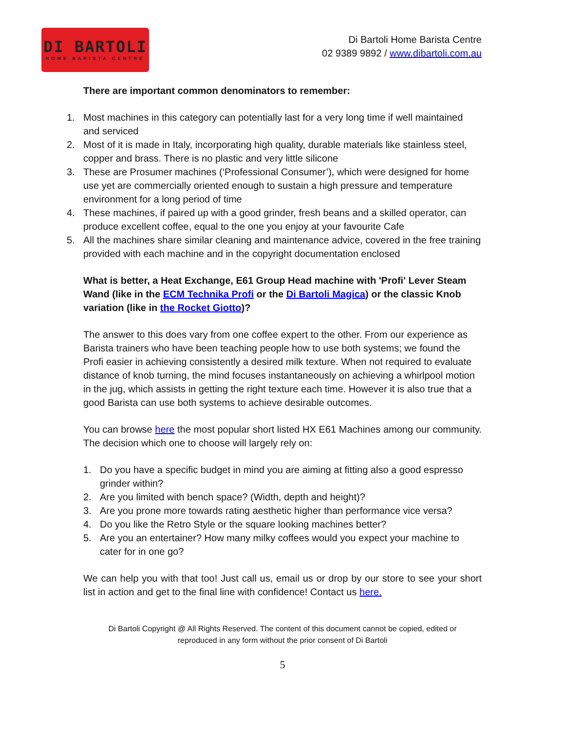DI BARTOLI
HOME BARISTA CENTRE
Di Bartoli Home Barista Centre
02 9389 9892 / www.dibartoli.com.au
There are important common denominators to remember:
1. Most machines in this category can potentially last for a very long time if well maintained and serviced
2. Most of it is made in Italy, incorporating high quality, durable materials like stainless steel, copper and brass. There is no plastic and very little silicone
3. These are Prosumer machines (‘Professional Consumer’), which were designed for home use yet are commercially oriented enough to sustain a high pressure and temperature environment for a long period of time
4. These machines, if paired up with a good grinder, fresh beans and a skilled operator, can produce excellent coffee, equal to the one you enjoy at your favourite Cafe
5. All the machines share similar cleaning and maintenance advice, covered in the free training provided with each machine and in the copyright documentation enclosed
What is better, a Heat Exchange, E61 Group Head machine with 'Profi' Lever Steam Wand (like in the ECM Technika Profi or the Di Bartoli Magica) or the classic Knob variation (like in the Rocket Giotto)?
The answer to this does vary from one coffee expert to the other. From our experience as Barista trainers who have been teaching people how to use both systems; we found the Profi easier in achieving consistently a desired milk texture. When not required to evaluate distance of knob turning, the mind focuses instantaneously on achieving a whirlpool motion in the jug, which assists in getting the right texture each time. However it is also true that a good Barista can use both systems to achieve desirable outcomes.
You can browse here the most popular short listed HX E61 Machines among our community. The decision which one to choose will largely rely on:
1. Do you have a specific budget in mind you are aiming at fitting also a good espresso grinder within?
2. Are you limited with bench space? (Width, depth and height)?
3. Are you prone more towards rating aesthetic higher than performance vice versa?
4. Do you like the Retro Style or the square looking machines better?
5. Are you an entertainer? How many milky coffees would you expect your machine to cater for in one go?
We can help you with that too! Just call us, email us or drop by our store to see your short list in action and get to the final line with confidence! Contact us here.
Di Bartoli Copyright @ All Rights Reserved. The content of this document cannot be copied, edited or
reproduced in any form without the prior consent of Di Bartoli
5